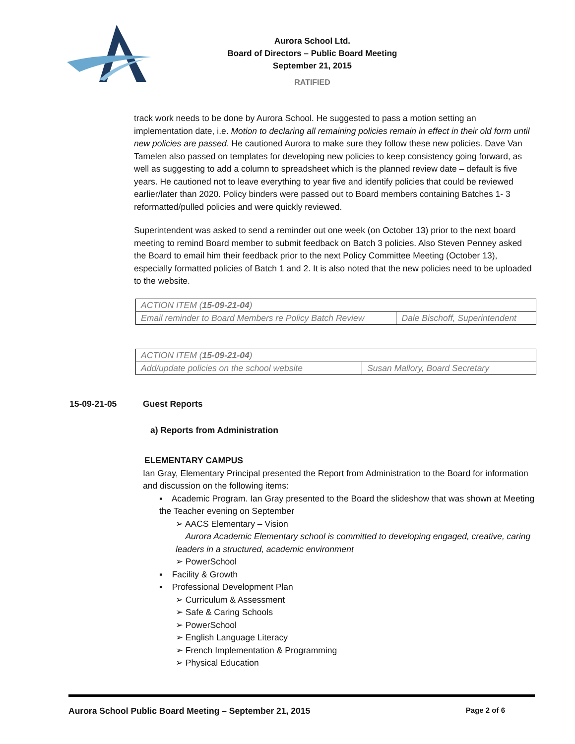Aurora School Ltd.
Board of Directors – Public Board Meeting
September 21, 2015
RATIFIED
track work needs to be done by Aurora School. He suggested to pass a motion setting an implementation date, i.e. Motion to declaring all remaining policies remain in effect in their old form until new policies are passed. He cautioned Aurora to make sure they follow these new policies. Dave Van Tamelen also passed on templates for developing new policies to keep consistency going forward, as well as suggesting to add a column to spreadsheet which is the planned review date – default is five years. He cautioned not to leave everything to year five and identify policies that could be reviewed earlier/later than 2020. Policy binders were passed out to Board members containing Batches 1- 3 reformatted/pulled policies and were quickly reviewed.
Superintendent was asked to send a reminder out one week (on October 13) prior to the next board meeting to remind Board member to submit feedback on Batch 3 policies. Also Steven Penney asked the Board to email him their feedback prior to the next Policy Committee Meeting (October 13), especially formatted policies of Batch 1 and 2. It is also noted that the new policies need to be uploaded to the website.
| ACTION ITEM ( 15-09-21-04 ) | |
| Email reminder to Board Members re Policy Batch Review | Dale Bischoff, Superintendent |
| ACTION ITEM ( 15-09-21-04 ) | |
| Add/update policies on the school website | Susan Mallory, Board Secretary |
15-09-21-05 Guest Reports
a) Reports from Administration
ELEMENTARY CAMPUS
Ian Gray, Elementary Principal presented the Report from Administration to the Board for information and discussion on the following items:
▪ Academic Program. Ian Gray presented to the Board the slideshow that was shown at Meeting the Teacher evening on September
➢ AACS Elementary – Vision
Aurora Academic Elementary school is committed to developing engaged, creative, caring leaders in a structured, academic environment
➢ PowerSchool
▪ Facility & Growth
▪ Professional Development Plan
➢ Curriculum & Assessment
➢ Safe & Caring Schools
➢ PowerSchool
➢ English Language Literacy
➢ French Implementation & Programming
➢ Physical Education
Aurora School Public Board Meeting – September 21, 2015 Page 2 of 6